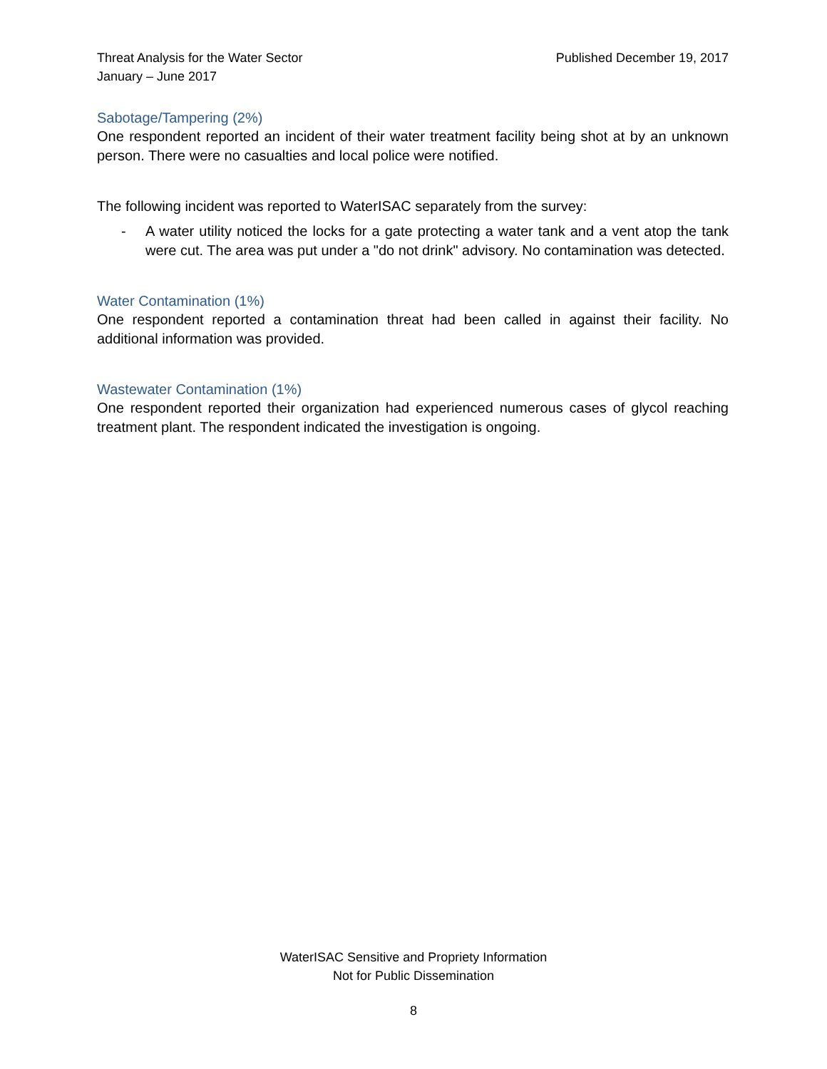Threat Analysis for the Water Sector
January – June 2017
Published December 19, 2017
Sabotage/Tampering (2%)
One respondent reported an incident of their water treatment facility being shot at by an unknown person. There were no casualties and local police were notified.
The following incident was reported to WaterISAC separately from the survey:
- A water utility noticed the locks for a gate protecting a water tank and a vent atop the tank were cut. The area was put under a "do not drink" advisory. No contamination was detected.
Water Contamination (1%)
One respondent reported a contamination threat had been called in against their facility. No additional information was provided.
Wastewater Contamination (1%)
One respondent reported their organization had experienced numerous cases of glycol reaching treatment plant. The respondent indicated the investigation is ongoing.
WaterISAC Sensitive and Propriety Information
Not for Public Dissemination
8